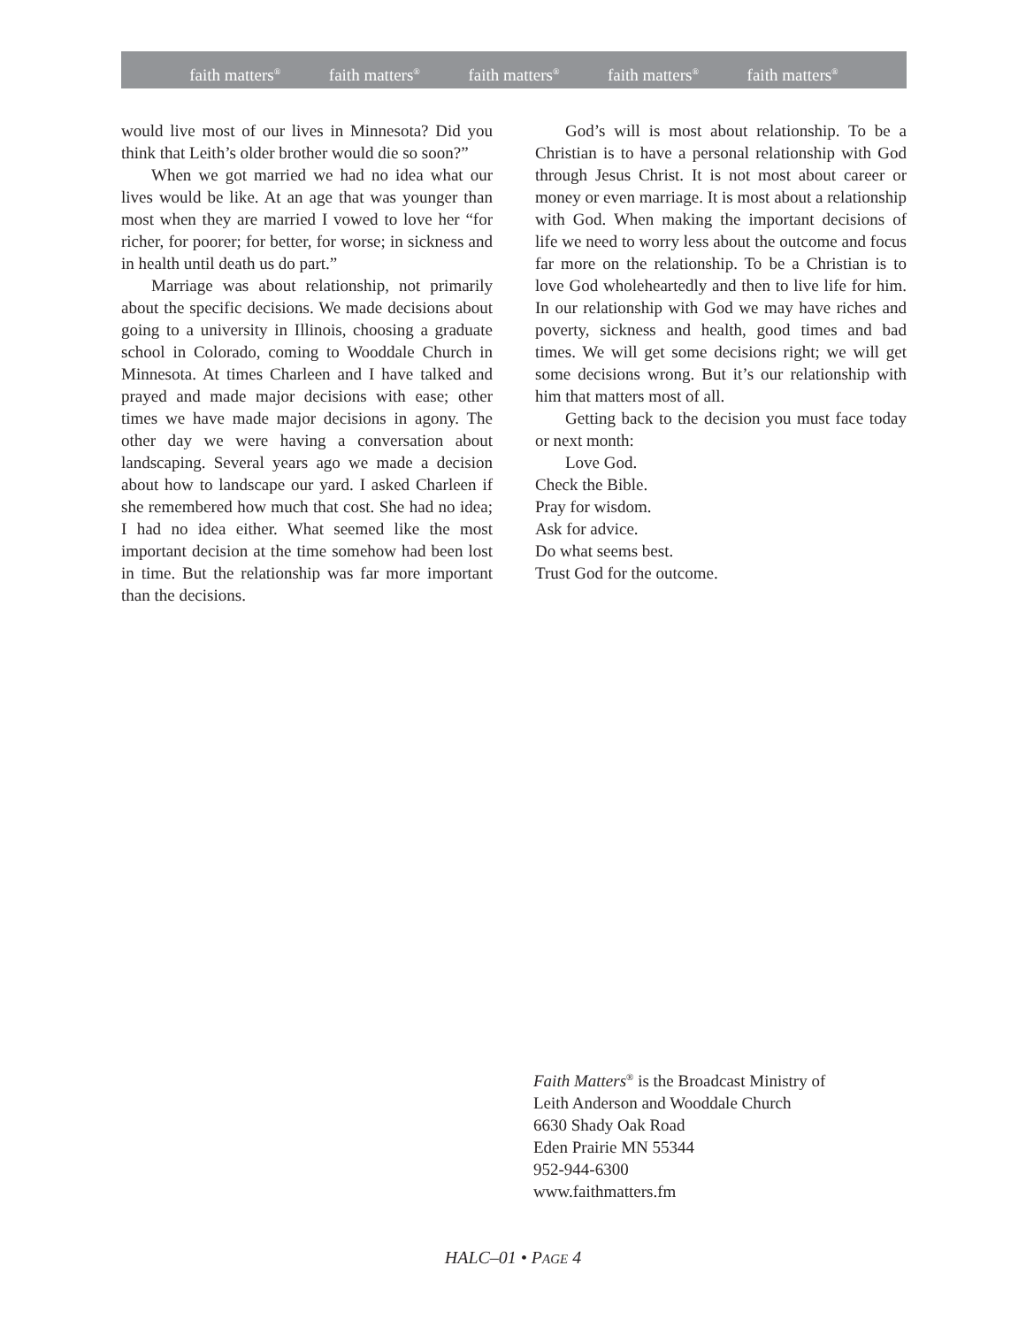faith matters<sup>®</sup> faith matters<sup>®</sup> faith matters<sup>®</sup> faith matters<sup>®</sup> faith matters<sup>®</sup>
would live most of our lives in Minnesota? Did you think that Leith’s older brother would die so soon?”
When we got married we had no idea what our lives would be like. At an age that was younger than most when they are married I vowed to love her “for richer, for poorer; for better, for worse; in sickness and in health until death us do part.”
Marriage was about relationship, not primarily about the specific decisions. We made decisions about going to a university in Illinois, choosing a graduate school in Colorado, coming to Wooddale Church in Minnesota. At times Charleen and I have talked and prayed and made major decisions with ease; other times we have made major decisions in agony. The other day we were having a conversation about landscaping. Several years ago we made a decision about how to landscape our yard. I asked Charleen if she remembered how much that cost. She had no idea; I had no idea either. What seemed like the most important decision at the time somehow had been lost in time. But the relationship was far more important than the decisions.
God’s will is most about relationship. To be a Christian is to have a personal relationship with God through Jesus Christ. It is not most about career or money or even marriage. It is most about a relationship with God. When making the important decisions of life we need to worry less about the outcome and focus far more on the relationship. To be a Christian is to love God wholeheartedly and then to live life for him. In our relationship with God we may have riches and poverty, sickness and health, good times and bad times. We will get some decisions right; we will get some decisions wrong. But it’s our relationship with him that matters most of all.
Getting back to the decision you must face today or next month:
Love God.
Check the Bible.
Pray for wisdom.
Ask for advice.
Do what seems best.
Trust God for the outcome.
Faith Matters<sup>®</sup> is the Broadcast Ministry of
Leith Anderson and Wooddale Church
6630 Shady Oak Road
Eden Prairie MN 55344
952-944-6300
www.faithmatters.fm
HALC–01 • PAGE 4